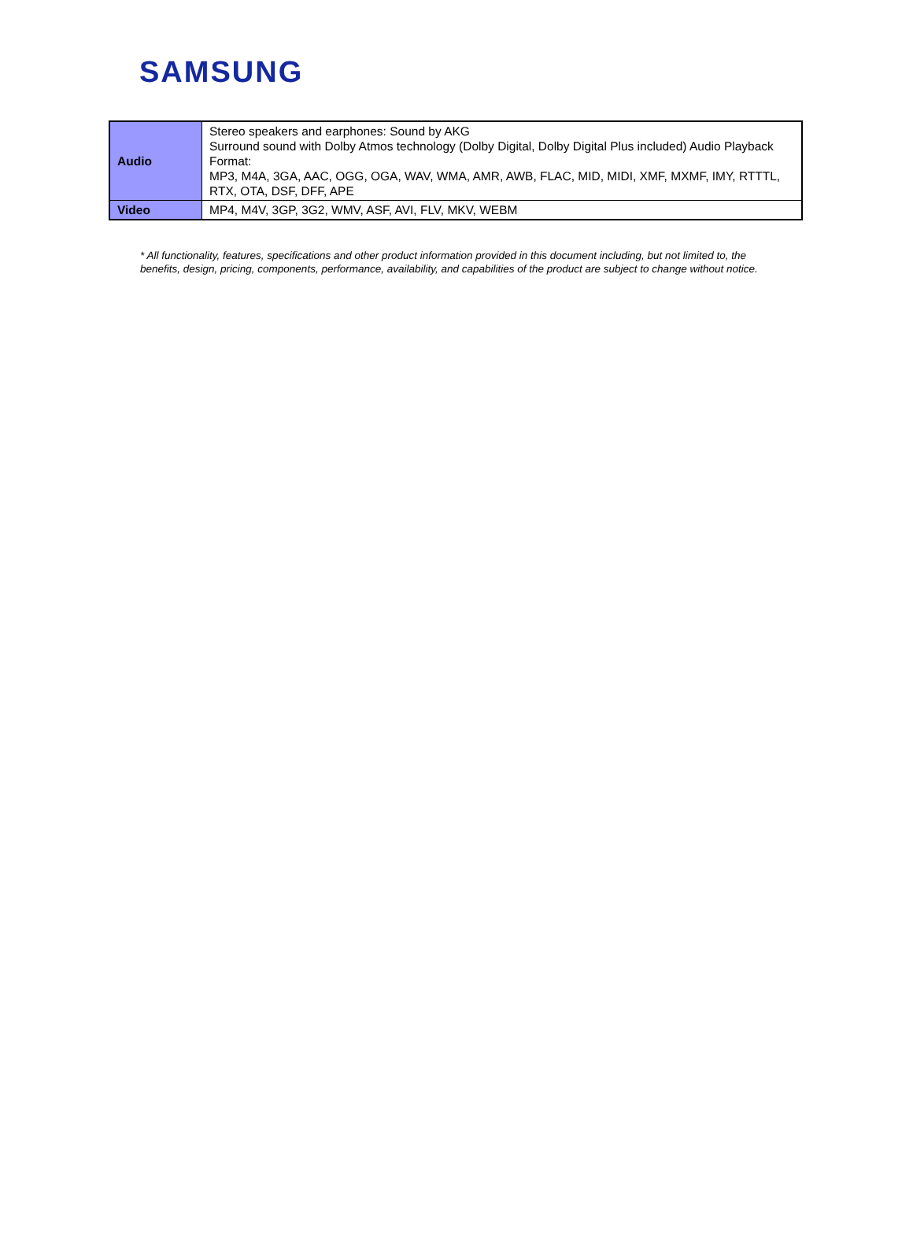SAMSUNG
| Audio | Stereo speakers and earphones: Sound by AKG Surround sound with Dolby Atmos technology (Dolby Digital, Dolby Digital Plus included) Audio Playback Format: MP3, M4A, 3GA, AAC, OGG, OGA, WAV, WMA, AMR, AWB, FLAC, MID, MIDI, XMF, MXMF, IMY, RTTTL, RTX, OTA, DSF, DFF, APE |
| Video | MP4, M4V, 3GP, 3G2, WMV, ASF, AVI, FLV, MKV, WEBM |
* All functionality, features, specifications and other product information provided in this document including, but not limited to, the benefits, design, pricing, components, performance, availability, and capabilities of the product are subject to change without notice.